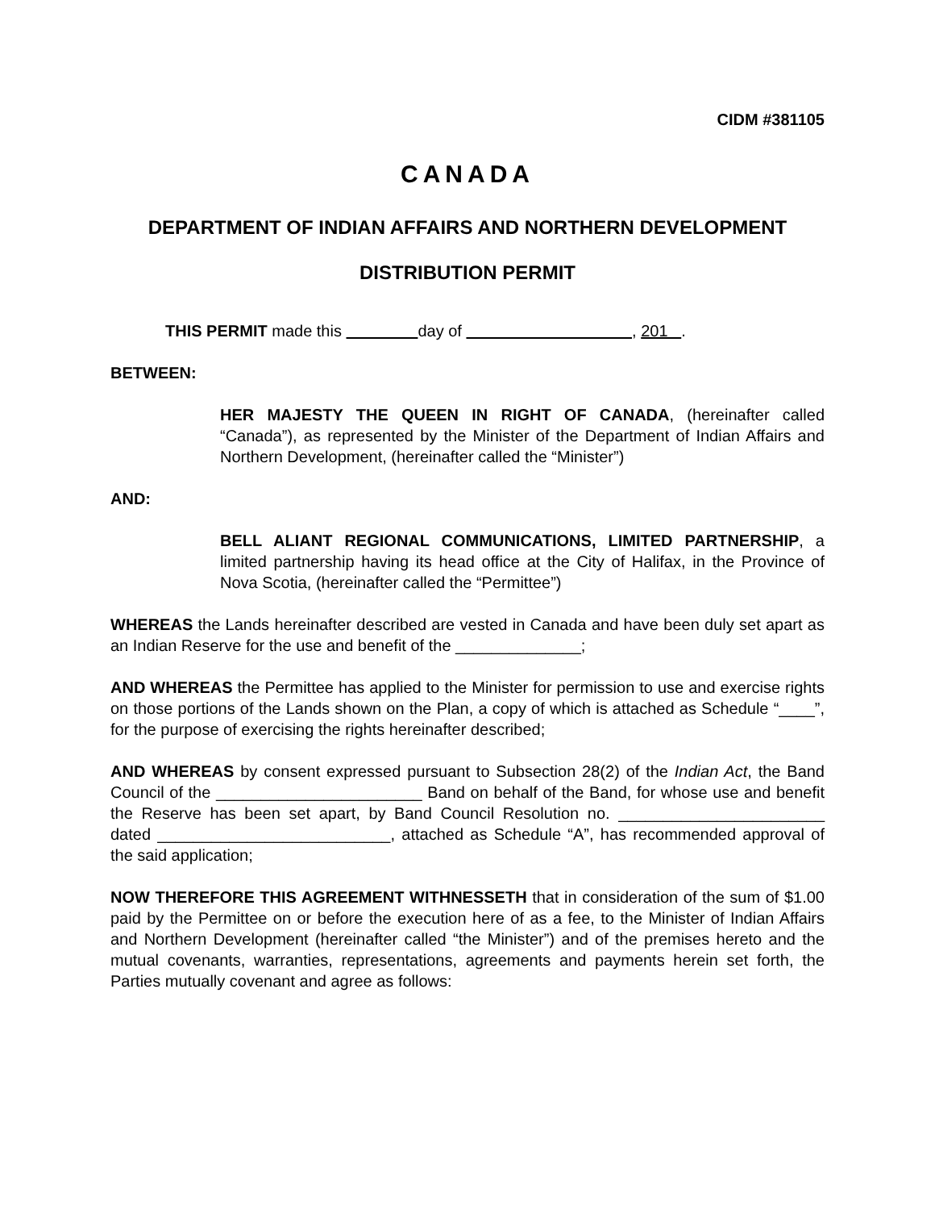CIDM #381105
CANADA
DEPARTMENT OF INDIAN AFFAIRS AND NORTHERN DEVELOPMENT
DISTRIBUTION PERMIT
THIS PERMIT made this day of , 201 .
BETWEEN:
HER MAJESTY THE QUEEN IN RIGHT OF CANADA, (hereinafter called “Canada”), as represented by the Minister of the Department of Indian Affairs and Northern Development, (hereinafter called the “Minister”)
AND:
BELL ALIANT REGIONAL COMMUNICATIONS, LIMITED PARTNERSHIP, a limited partnership having its head office at the City of Halifax, in the Province of Nova Scotia, (hereinafter called the “Permittee”)
WHEREAS the Lands hereinafter described are vested in Canada and have been duly set apart as an Indian Reserve for the use and benefit of the ______________;
AND WHEREAS the Permittee has applied to the Minister for permission to use and exercise rights on those portions of the Lands shown on the Plan, a copy of which is attached as Schedule “____”, for the purpose of exercising the rights hereinafter described;
AND WHEREAS by consent expressed pursuant to Subsection 28(2) of the Indian Act, the Band Council of the _______________________ Band on behalf of the Band, for whose use and benefit the Reserve has been set apart, by Band Council Resolution no. _______________________ dated __________________________, attached as Schedule “A”, has recommended approval of the said application;
NOW THEREFORE THIS AGREEMENT WITHNESSETH that in consideration of the sum of $1.00 paid by the Permittee on or before the execution here of as a fee, to the Minister of Indian Affairs and Northern Development (hereinafter called “the Minister”) and of the premises hereto and the mutual covenants, warranties, representations, agreements and payments herein set forth, the Parties mutually covenant and agree as follows: